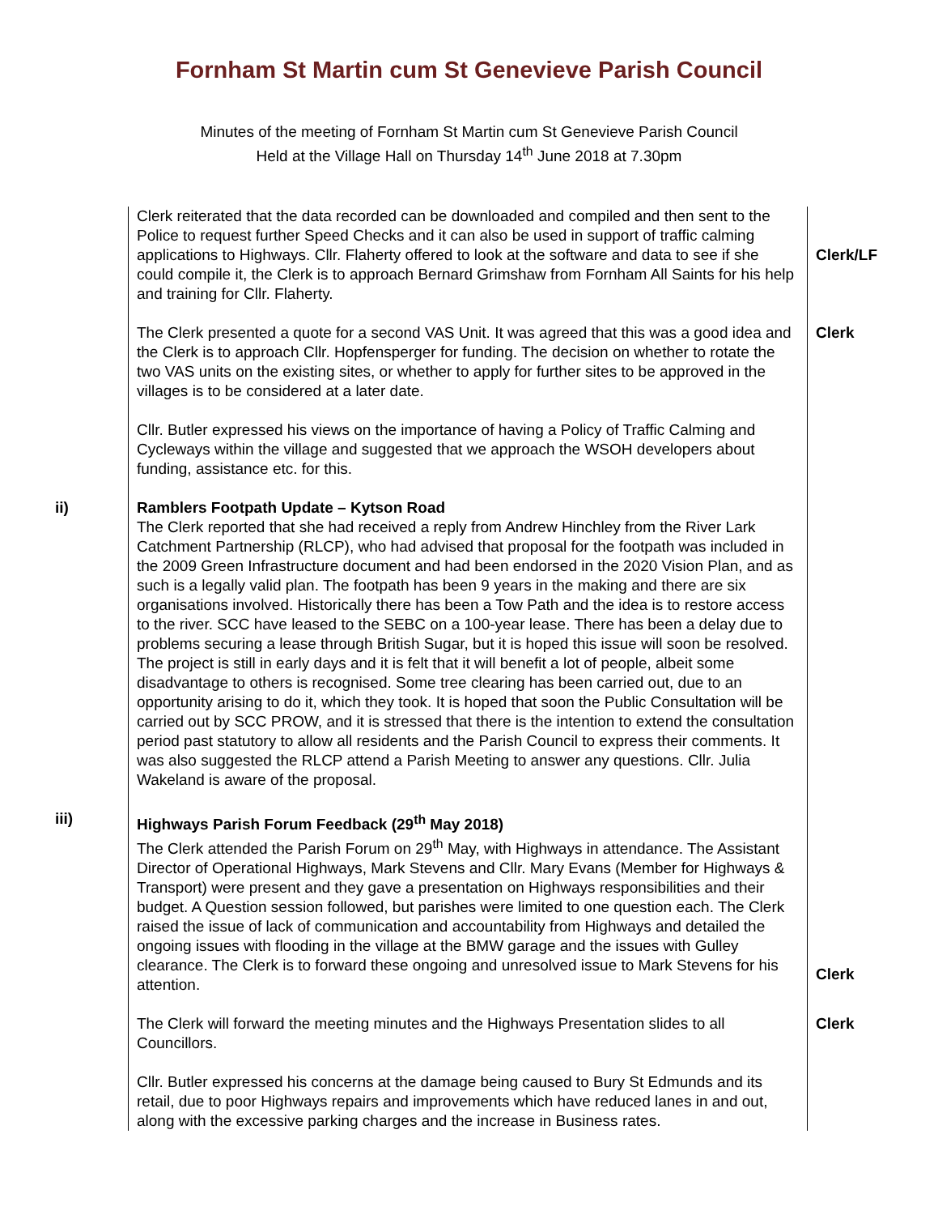Fornham St Martin cum St Genevieve Parish Council
Minutes of the meeting of Fornham St Martin cum St Genevieve Parish Council
Held at the Village Hall on Thursday 14<sup>th</sup> June 2018 at 7.30pm
Clerk reiterated that the data recorded can be downloaded and compiled and then sent to the Police to request further Speed Checks and it can also be used in support of traffic calming applications to Highways. Cllr. Flaherty offered to look at the software and data to see if she could compile it, the Clerk is to approach Bernard Grimshaw from Fornham All Saints for his help and training for Cllr. Flaherty.
Clerk/LF
The Clerk presented a quote for a second VAS Unit. It was agreed that this was a good idea and the Clerk is to approach Cllr. Hopfensperger for funding. The decision on whether to rotate the two VAS units on the existing sites, or whether to apply for further sites to be approved in the villages is to be considered at a later date.
Clerk
Cllr. Butler expressed his views on the importance of having a Policy of Traffic Calming and Cycleways within the village and suggested that we approach the WSOH developers about funding, assistance etc. for this.
ii) Ramblers Footpath Update – Kytson Road
The Clerk reported that she had received a reply from Andrew Hinchley from the River Lark Catchment Partnership (RLCP), who had advised that proposal for the footpath was included in the 2009 Green Infrastructure document and had been endorsed in the 2020 Vision Plan, and as such is a legally valid plan. The footpath has been 9 years in the making and there are six organisations involved. Historically there has been a Tow Path and the idea is to restore access to the river. SCC have leased to the SEBC on a 100-year lease. There has been a delay due to problems securing a lease through British Sugar, but it is hoped this issue will soon be resolved. The project is still in early days and it is felt that it will benefit a lot of people, albeit some disadvantage to others is recognised. Some tree clearing has been carried out, due to an opportunity arising to do it, which they took. It is hoped that soon the Public Consultation will be carried out by SCC PROW, and it is stressed that there is the intention to extend the consultation period past statutory to allow all residents and the Parish Council to express their comments. It was also suggested the RLCP attend a Parish Meeting to answer any questions. Cllr. Julia Wakeland is aware of the proposal.
iii) Highways Parish Forum Feedback (29<sup>th</sup> May 2018)
The Clerk attended the Parish Forum on 29<sup>th</sup> May, with Highways in attendance. The Assistant Director of Operational Highways, Mark Stevens and Cllr. Mary Evans (Member for Highways & Transport) were present and they gave a presentation on Highways responsibilities and their budget. A Question session followed, but parishes were limited to one question each. The Clerk raised the issue of lack of communication and accountability from Highways and detailed the ongoing issues with flooding in the village at the BMW garage and the issues with Gulley clearance. The Clerk is to forward these ongoing and unresolved issue to Mark Stevens for his attention.
Clerk
The Clerk will forward the meeting minutes and the Highways Presentation slides to all Councillors.
Clerk
Cllr. Butler expressed his concerns at the damage being caused to Bury St Edmunds and its retail, due to poor Highways repairs and improvements which have reduced lanes in and out, along with the excessive parking charges and the increase in Business rates.